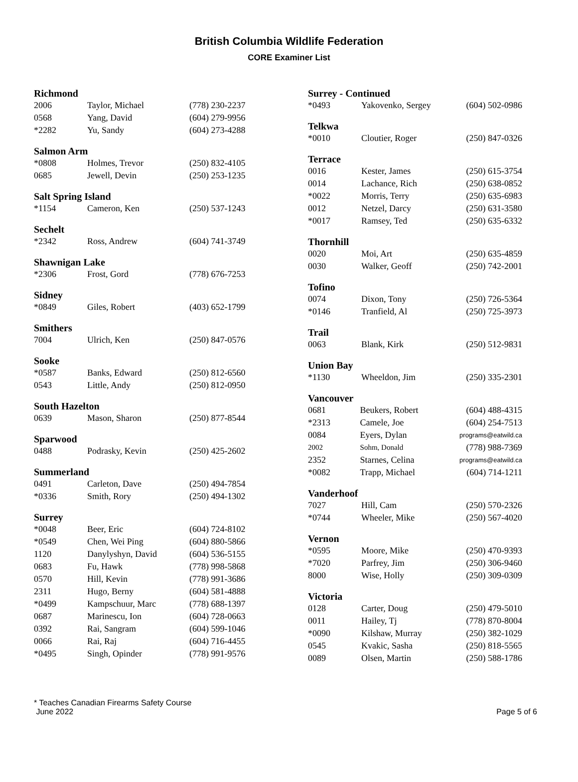British Columbia Wildlife Federation
CORE Examiner List
| Richmond | | |
| --- | --- | --- |
| 2006 | Taylor, Michael | (778) 230-2237 |
| 0568 | Yang, David | (604) 279-9956 |
| *2282 | Yu, Sandy | (604) 273-4288 |
| Salmon Arm | | |
| --- | --- | --- |
| *0808 | Holmes, Trevor | (250) 832-4105 |
| 0685 | Jewell, Devin | (250) 253-1235 |
| Salt Spring Island | | |
| --- | --- | --- |
| *1154 | Cameron, Ken | (250) 537-1243 |
| Sechelt | | |
| --- | --- | --- |
| *2342 | Ross, Andrew | (604) 741-3749 |
| Shawnigan Lake | | |
| --- | --- | --- |
| *2306 | Frost, Gord | (778) 676-7253 |
| Sidney | | |
| --- | --- | --- |
| *0849 | Giles, Robert | (403) 652-1799 |
| Smithers | | |
| --- | --- | --- |
| 7004 | Ulrich, Ken | (250) 847-0576 |
| Sooke | | |
| --- | --- | --- |
| *0587 | Banks, Edward | (250) 812-6560 |
| 0543 | Little, Andy | (250) 812-0950 |
| South Hazelton | | |
| --- | --- | --- |
| 0639 | Mason, Sharon | (250) 877-8544 |
| Sparwood | | |
| --- | --- | --- |
| 0488 | Podrasky, Kevin | (250) 425-2602 |
| Summerland | | |
| --- | --- | --- |
| 0491 | Carleton, Dave | (250) 494-7854 |
| *0336 | Smith, Rory | (250) 494-1302 |
| Surrey | | |
| --- | --- | --- |
| *0048 | Beer, Eric | (604) 724-8102 |
| *0549 | Chen, Wei Ping | (604) 880-5866 |
| 1120 | Danylyshyn, David | (604) 536-5155 |
| 0683 | Fu, Hawk | (778) 998-5868 |
| 0570 | Hill, Kevin | (778) 991-3686 |
| 2311 | Hugo, Berny | (604) 581-4888 |
| *0499 | Kampschuur, Marc | (778) 688-1397 |
| 0687 | Marinescu, Ion | (604) 728-0663 |
| 0392 | Rai, Sangram | (604) 599-1046 |
| 0066 | Rai, Raj | (604) 716-4455 |
| *0495 | Singh, Opinder | (778) 991-9576 |
| Surrey - Continued | | |
| --- | --- | --- |
| *0493 | Yakovenko, Sergey | (604) 502-0986 |
| Telkwa | | |
| --- | --- | --- |
| *0010 | Cloutier, Roger | (250) 847-0326 |
| Terrace | | |
| --- | --- | --- |
| 0016 | Kester, James | (250) 615-3754 |
| 0014 | Lachance, Rich | (250) 638-0852 |
| *0022 | Morris, Terry | (250) 635-6983 |
| 0012 | Netzel, Darcy | (250) 631-3580 |
| *0017 | Ramsey, Ted | (250) 635-6332 |
| Thornhill | | |
| --- | --- | --- |
| 0020 | Moi, Art | (250) 635-4859 |
| 0030 | Walker, Geoff | (250) 742-2001 |
| Tofino | | |
| --- | --- | --- |
| 0074 | Dixon, Tony | (250) 726-5364 |
| *0146 | Tranfield, Al | (250) 725-3973 |
| Trail | | |
| --- | --- | --- |
| 0063 | Blank, Kirk | (250) 512-9831 |
| Union Bay | | |
| --- | --- | --- |
| *1130 | Wheeldon, Jim | (250) 335-2301 |
| Vancouver | | |
| --- | --- | --- |
| 0681 | Beukers, Robert | (604) 488-4315 |
| *2313 | Camele, Joe | (604) 254-7513 |
| 0084 | Eyers, Dylan | programs@eatwild.ca |
| 2002 | Sohm, Donald | (778) 988-7369 |
| 2352 | Starnes, Celina | programs@eatwild.ca |
| *0082 | Trapp, Michael | (604) 714-1211 |
| Vanderhoof | | |
| --- | --- | --- |
| 7027 | Hill, Cam | (250) 570-2326 |
| *0744 | Wheeler, Mike | (250) 567-4020 |
| Vernon | | |
| --- | --- | --- |
| *0595 | Moore, Mike | (250) 470-9393 |
| *7020 | Parfrey, Jim | (250) 306-9460 |
| 8000 | Wise, Holly | (250) 309-0309 |
| Victoria | | |
| --- | --- | --- |
| 0128 | Carter, Doug | (250) 479-5010 |
| 0011 | Hailey, Tj | (778) 870-8004 |
| *0090 | Kilshaw, Murray | (250) 382-1029 |
| 0545 | Kvakic, Sasha | (250) 818-5565 |
| 0089 | Olsen, Martin | (250) 588-1786 |
* Teaches Canadian Firearms Safety Course
June 2022 Page 5 of 6